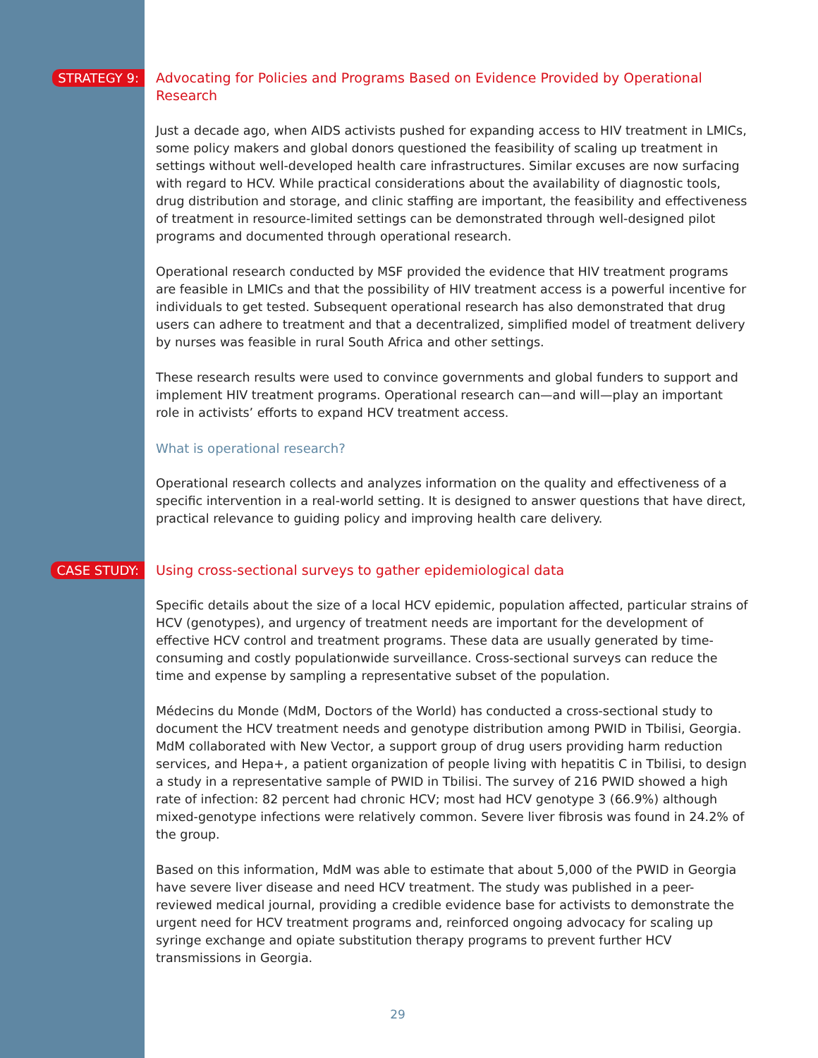STRATEGY 9:
Advocating for Policies and Programs Based on Evidence Provided by Operational Research
Just a decade ago, when AIDS activists pushed for expanding access to HIV treatment in LMICs, some policy makers and global donors questioned the feasibility of scaling up treatment in settings without well-developed health care infrastructures. Similar excuses are now surfacing with regard to HCV. While practical considerations about the availability of diagnostic tools, drug distribution and storage, and clinic staffing are important, the feasibility and effectiveness of treatment in resource-limited settings can be demonstrated through well-designed pilot programs and documented through operational research.
Operational research conducted by MSF provided the evidence that HIV treatment programs are feasible in LMICs and that the possibility of HIV treatment access is a powerful incentive for individuals to get tested. Subsequent operational research has also demonstrated that drug users can adhere to treatment and that a decentralized, simplified model of treatment delivery by nurses was feasible in rural South Africa and other settings.
These research results were used to convince governments and global funders to support and implement HIV treatment programs. Operational research can—and will—play an important role in activists’ efforts to expand HCV treatment access.
What is operational research?
Operational research collects and analyzes information on the quality and effectiveness of a specific intervention in a real-world setting. It is designed to answer questions that have direct, practical relevance to guiding policy and improving health care delivery.
CASE STUDY:
Using cross-sectional surveys to gather epidemiological data
Specific details about the size of a local HCV epidemic, population affected, particular strains of HCV (genotypes), and urgency of treatment needs are important for the development of effective HCV control and treatment programs. These data are usually generated by time-consuming and costly populationwide surveillance. Cross-sectional surveys can reduce the time and expense by sampling a representative subset of the population.
Médecins du Monde (MdM, Doctors of the World) has conducted a cross-sectional study to document the HCV treatment needs and genotype distribution among PWID in Tbilisi, Georgia. MdM collaborated with New Vector, a support group of drug users providing harm reduction services, and Hepa+, a patient organization of people living with hepatitis C in Tbilisi, to design a study in a representative sample of PWID in Tbilisi. The survey of 216 PWID showed a high rate of infection: 82 percent had chronic HCV; most had HCV genotype 3 (66.9%) although mixed-genotype infections were relatively common. Severe liver fibrosis was found in 24.2% of the group.
Based on this information, MdM was able to estimate that about 5,000 of the PWID in Georgia have severe liver disease and need HCV treatment. The study was published in a peer-reviewed medical journal, providing a credible evidence base for activists to demonstrate the urgent need for HCV treatment programs and, reinforced ongoing advocacy for scaling up syringe exchange and opiate substitution therapy programs to prevent further HCV transmissions in Georgia.
29